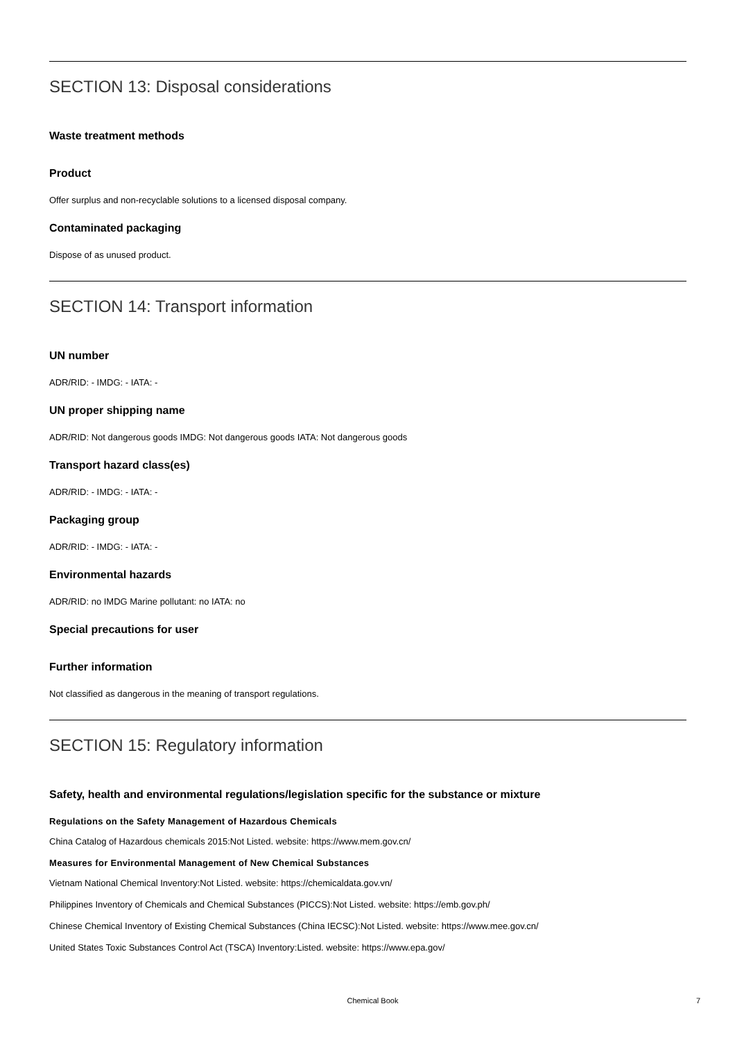SECTION 13: Disposal considerations
Waste treatment methods
Product
Offer surplus and non-recyclable solutions to a licensed disposal company.
Contaminated packaging
Dispose of as unused product.
SECTION 14: Transport information
UN number
ADR/RID: - IMDG: - IATA: -
UN proper shipping name
ADR/RID: Not dangerous goods IMDG: Not dangerous goods IATA: Not dangerous goods
Transport hazard class(es)
ADR/RID: - IMDG: - IATA: -
Packaging group
ADR/RID: - IMDG: - IATA: -
Environmental hazards
ADR/RID: no IMDG Marine pollutant: no IATA: no
Special precautions for user
Further information
Not classified as dangerous in the meaning of transport regulations.
SECTION 15: Regulatory information
Safety, health and environmental regulations/legislation specific for the substance or mixture
Regulations on the Safety Management of Hazardous Chemicals
China Catalog of Hazardous chemicals 2015:Not Listed. website: https://www.mem.gov.cn/
Measures for Environmental Management of New Chemical Substances
Vietnam National Chemical Inventory:Not Listed. website: https://chemicaldata.gov.vn/
Philippines Inventory of Chemicals and Chemical Substances (PICCS):Not Listed. website: https://emb.gov.ph/
Chinese Chemical Inventory of Existing Chemical Substances (China IECSC):Not Listed. website: https://www.mee.gov.cn/
United States Toxic Substances Control Act (TSCA) Inventory:Listed. website: https://www.epa.gov/
Chemical Book 7